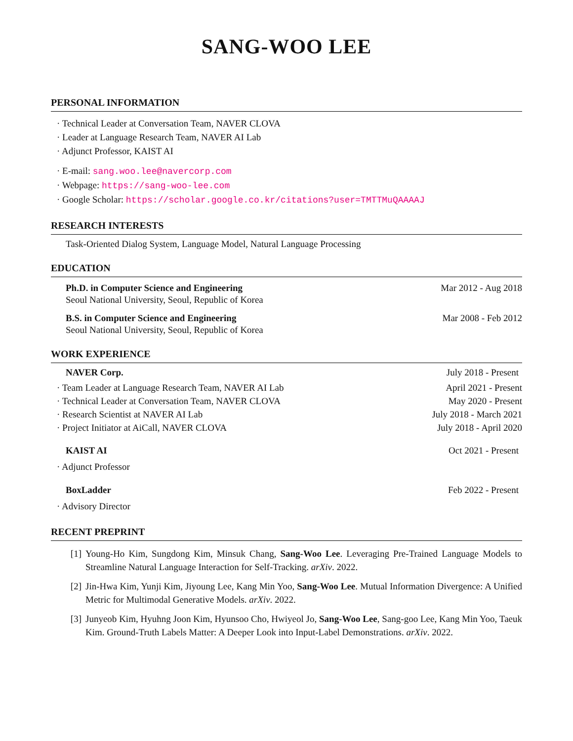SANG-WOO LEE
PERSONAL INFORMATION
· Technical Leader at Conversation Team, NAVER CLOVA
· Leader at Language Research Team, NAVER AI Lab
· Adjunct Professor, KAIST AI
· E-mail: sang.woo.lee@navercorp.com
· Webpage: https://sang-woo-lee.com
· Google Scholar: https://scholar.google.co.kr/citations?user=TMTTMuQAAAAJ
RESEARCH INTERESTS
Task-Oriented Dialog System, Language Model, Natural Language Processing
EDUCATION
Ph.D. in Computer Science and Engineering Mar 2012 - Aug 2018
Seoul National University, Seoul, Republic of Korea
B.S. in Computer Science and Engineering Mar 2008 - Feb 2012
Seoul National University, Seoul, Republic of Korea
WORK EXPERIENCE
NAVER Corp. July 2018 - Present
· Team Leader at Language Research Team, NAVER AI Lab April 2021 - Present
· Technical Leader at Conversation Team, NAVER CLOVA May 2020 - Present
· Research Scientist at NAVER AI Lab July 2018 - March 2021
· Project Initiator at AiCall, NAVER CLOVA July 2018 - April 2020
KAIST AI Oct 2021 - Present
· Adjunct Professor
BoxLadder Feb 2022 - Present
· Advisory Director
RECENT PREPRINT
[1] Young-Ho Kim, Sungdong Kim, Minsuk Chang, Sang-Woo Lee. Leveraging Pre-Trained Language Models to Streamline Natural Language Interaction for Self-Tracking. arXiv. 2022.
[2] Jin-Hwa Kim, Yunji Kim, Jiyoung Lee, Kang Min Yoo, Sang-Woo Lee. Mutual Information Divergence: A Unified Metric for Multimodal Generative Models. arXiv. 2022.
[3] Junyeob Kim, Hyuhng Joon Kim, Hyunsoo Cho, Hwiyeol Jo, Sang-Woo Lee, Sang-goo Lee, Kang Min Yoo, Taeuk Kim. Ground-Truth Labels Matter: A Deeper Look into Input-Label Demonstrations. arXiv. 2022.